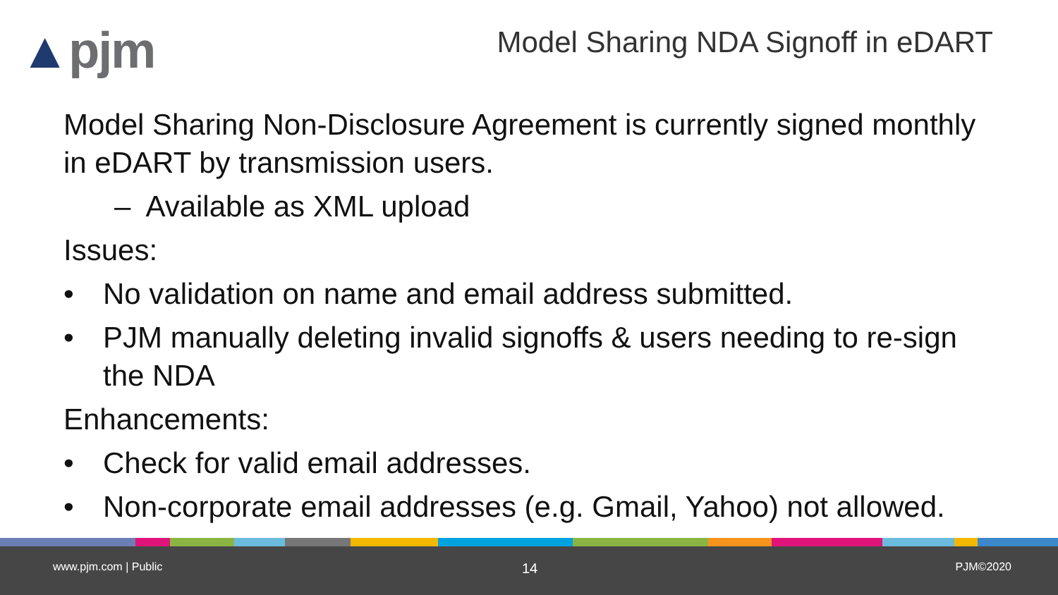▲pjm
Model Sharing NDA Signoff in eDART
Model Sharing Non-Disclosure Agreement is currently signed monthly in eDART by transmission users.
– Available as XML upload
Issues:
• No validation on name and email address submitted.
• PJM manually deleting invalid signoffs & users needing to re-sign the NDA
Enhancements:
• Check for valid email addresses.
• Non-corporate email addresses (e.g. Gmail, Yahoo) not allowed.
www.pjm.com | Public 14 PJM©2020